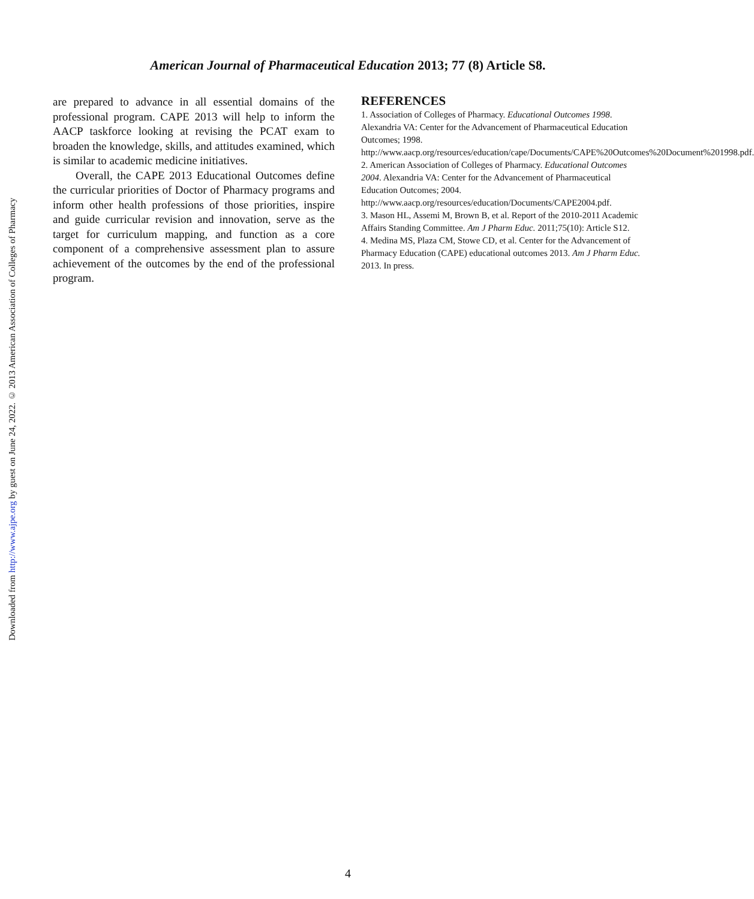American Journal of Pharmaceutical Education 2013; 77 (8) Article S8.
Downloaded from http://www.ajpe.org by guest on June 24, 2022. © 2013 American Association of Colleges of Pharmacy
are prepared to advance in all essential domains of the professional program. CAPE 2013 will help to inform the AACP taskforce looking at revising the PCAT exam to broaden the knowledge, skills, and attitudes examined, which is similar to academic medicine initiatives.
Overall, the CAPE 2013 Educational Outcomes define the curricular priorities of Doctor of Pharmacy programs and inform other health professions of those priorities, inspire and guide curricular revision and innovation, serve as the target for curriculum mapping, and function as a core component of a comprehensive assessment plan to assure achievement of the outcomes by the end of the professional program.
REFERENCES
1. Association of Colleges of Pharmacy. Educational Outcomes 1998. Alexandria VA: Center for the Advancement of Pharmaceutical Education Outcomes; 1998. http://www.aacp.org/resources/education/cape/Documents/CAPE%20Outcomes%20Document%201998.pdf.
2. American Association of Colleges of Pharmacy. Educational Outcomes 2004. Alexandria VA: Center for the Advancement of Pharmaceutical Education Outcomes; 2004. http://www.aacp.org/resources/education/Documents/CAPE2004.pdf.
3. Mason HL, Assemi M, Brown B, et al. Report of the 2010-2011 Academic Affairs Standing Committee. Am J Pharm Educ. 2011;75(10): Article S12.
4. Medina MS, Plaza CM, Stowe CD, et al. Center for the Advancement of Pharmacy Education (CAPE) educational outcomes 2013. Am J Pharm Educ. 2013. In press.
4